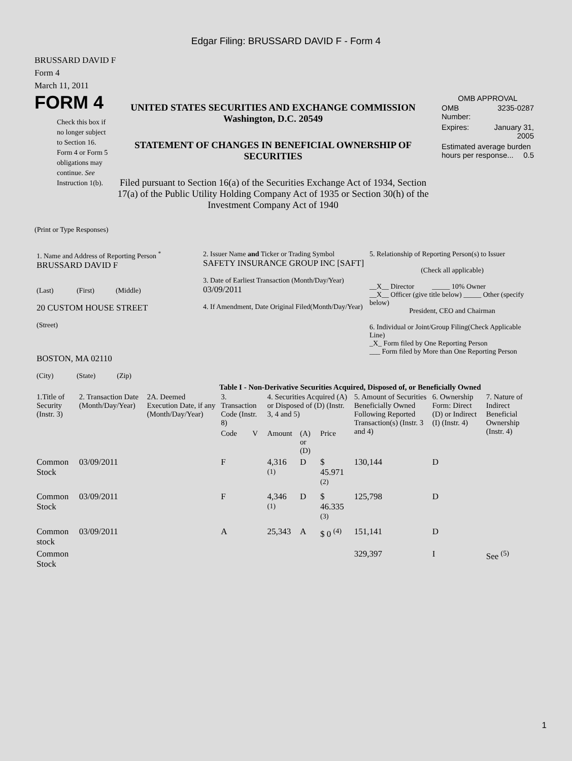Edgar Filing: BRUSSARD DAVID F - Form 4
BRUSSARD DAVID F
Form 4
March 11, 2011
FORM 4
Check this box if no longer subject to Section 16. Form 4 or Form 5 obligations may continue. See Instruction 1(b).
UNITED STATES SECURITIES AND EXCHANGE COMMISSION
Washington, D.C. 20549
STATEMENT OF CHANGES IN BENEFICIAL OWNERSHIP OF SECURITIES
Filed pursuant to Section 16(a) of the Securities Exchange Act of 1934, Section 17(a) of the Public Utility Holding Company Act of 1935 or Section 30(h) of the Investment Company Act of 1940
OMB APPROVAL
| OMB Number: | 3235-0287 |
| Expires: | January 31, 2005 |
| Estimated average burden hours per response... 0.5 | |
(Print or Type Responses)
| 1. Name and Address of Reporting Person <sup>*</sup> BRUSSARD DAVID F (Last) (First) (Middle) 20 CUSTOM HOUSE STREET (Street) BOSTON, MA 02110 (City) (State) (Zip) | 2. Issuer Name and Ticker or Trading Symbol SAFETY INSURANCE GROUP INC [SAFT] 3. Date of Earliest Transaction (Month/Day/Year) 03/09/2011 4. If Amendment, Date Original Filed(Month/Day/Year) | 5. Relationship of Reporting Person(s) to Issuer (Check all applicable) __X__ Director _____ 10% Owner __X__ Officer (give title below) _____ Other (specify below) President, CEO and Chairman 6. Individual or Joint/Group Filing(Check Applicable Line) _X_ Form filed by One Reporting Person ___ Form filed by More than One Reporting Person |
Table I - Non-Derivative Securities Acquired, Disposed of, or Beneficially Owned
| 1.Title of Security (Instr. 3) | 2. Transaction Date (Month/Day/Year) | 2A. Deemed Execution Date, if any (Month/Day/Year) | 3. Transaction Code (Instr. 8) | | 4. Securities Acquired (A) or Disposed of (D) (Instr. 3, 4 and 5) | | | 5. Amount of Securities Beneficially Owned Following Reported Transaction(s) (Instr. 3 and 4) | 6. Ownership Form: Direct (D) or Indirect (I) (Instr. 4) | 7. Nature of Indirect Beneficial Ownership (Instr. 4) |
| --- | --- | --- | --- | --- | --- | --- | --- | --- | --- | --- |
| | | | Code | V | Amount | (A) or (D) | Price | | | |
| Common Stock | 03/09/2011 | | F | | 4,316 <sup>(1)</sup> | D | $ 45.971 <sup>(2)</sup> | 130,144 | D | |
| Common Stock | 03/09/2011 | | F | | 4,346 <sup>(1)</sup> | D | $ 46.335 <sup>(3)</sup> | 125,798 | D | |
| Common stock | 03/09/2011 | | A | | 25,343 | A | $ 0 <sup>(4)</sup> | 151,141 | D | |
| Common Stock | | | | | | | | 329,397 | I | See <sup>(5)</sup> |
1